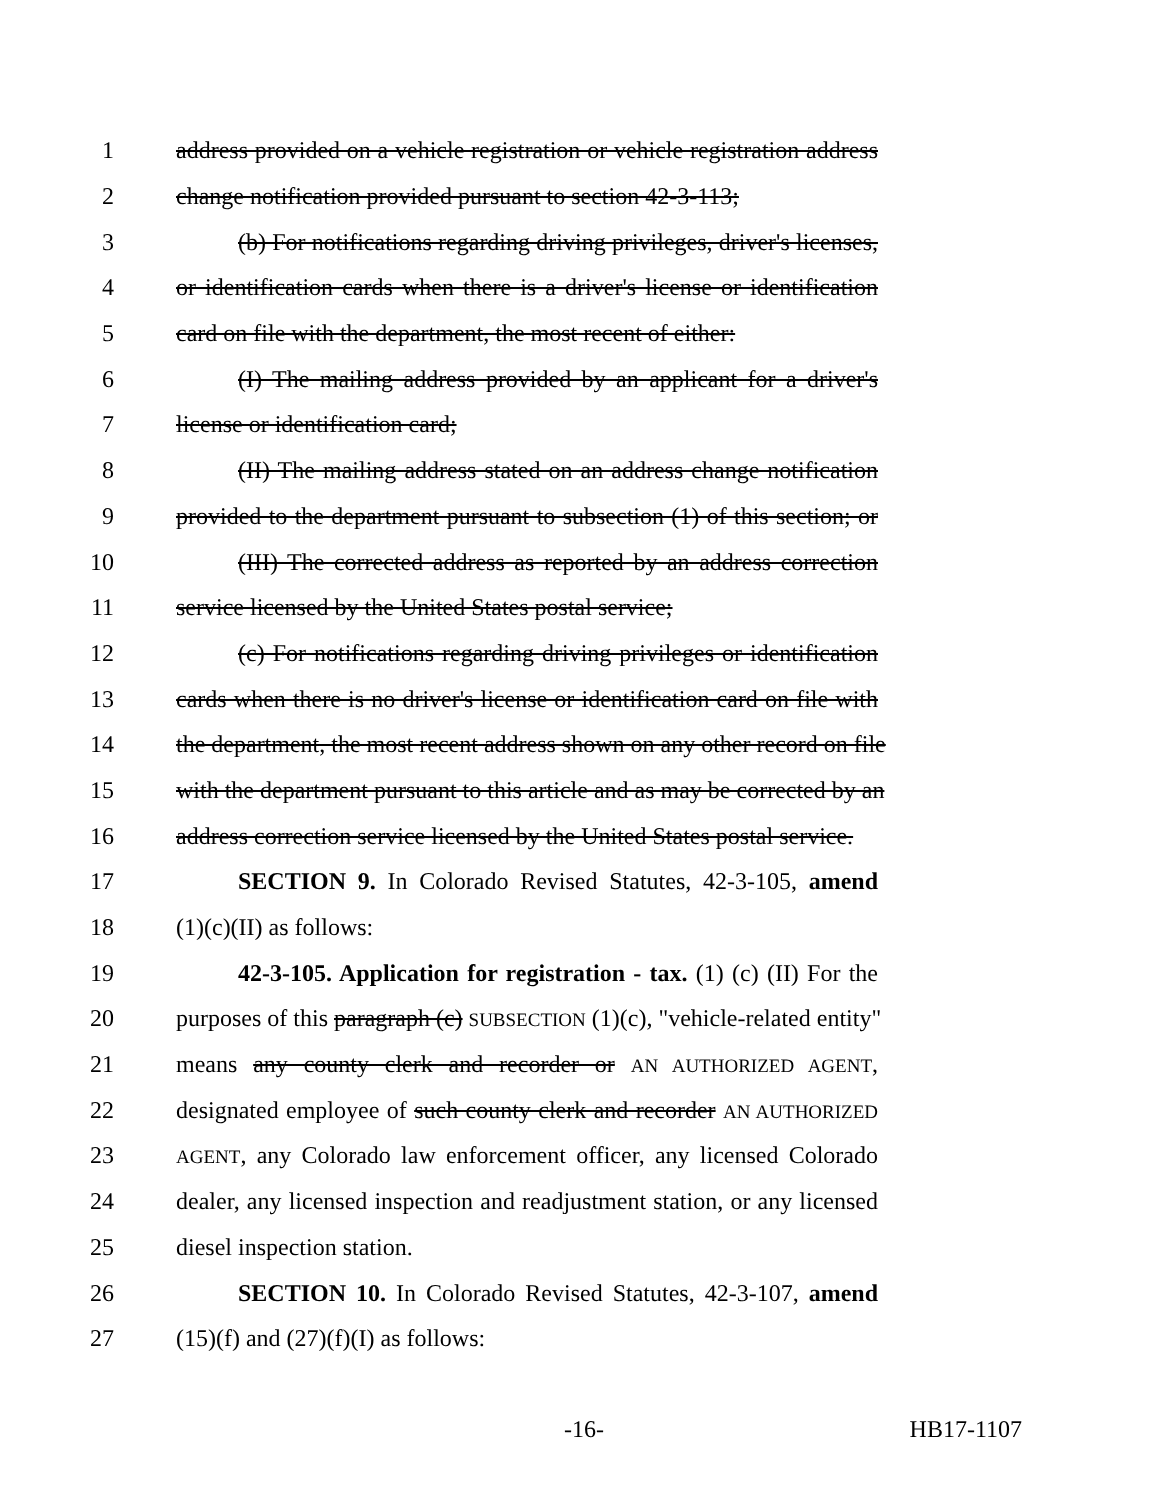1 address provided on a vehicle registration or vehicle registration address
2 change notification provided pursuant to section 42-3-113;
3 (b) For notifications regarding driving privileges, driver's licenses,
4 or identification cards when there is a driver's license or identification
5 card on file with the department, the most recent of either:
6 (I) The mailing address provided by an applicant for a driver's
7 license or identification card;
8 (II) The mailing address stated on an address change notification
9 provided to the department pursuant to subsection (1) of this section; or
10 (III) The corrected address as reported by an address correction
11 service licensed by the United States postal service;
12 (c) For notifications regarding driving privileges or identification
13 cards when there is no driver's license or identification card on file with
14 the department, the most recent address shown on any other record on file
15 with the department pursuant to this article and as may be corrected by an
16 address correction service licensed by the United States postal service.
17 SECTION 9. In Colorado Revised Statutes, 42-3-105, amend
18 (1)(c)(II) as follows:
19 42-3-105. Application for registration - tax. (1) (c) (II) For the
20 purposes of this paragraph (c) SUBSECTION (1)(c), "vehicle-related entity"
21 means any county clerk and recorder or AN AUTHORIZED AGENT,
22 designated employee of such county clerk and recorder AN AUTHORIZED
23 AGENT, any Colorado law enforcement officer, any licensed Colorado
24 dealer, any licensed inspection and readjustment station, or any licensed
25 diesel inspection station.
26 SECTION 10. In Colorado Revised Statutes, 42-3-107, amend
27 (15)(f) and (27)(f)(I) as follows:
-16- HB17-1107